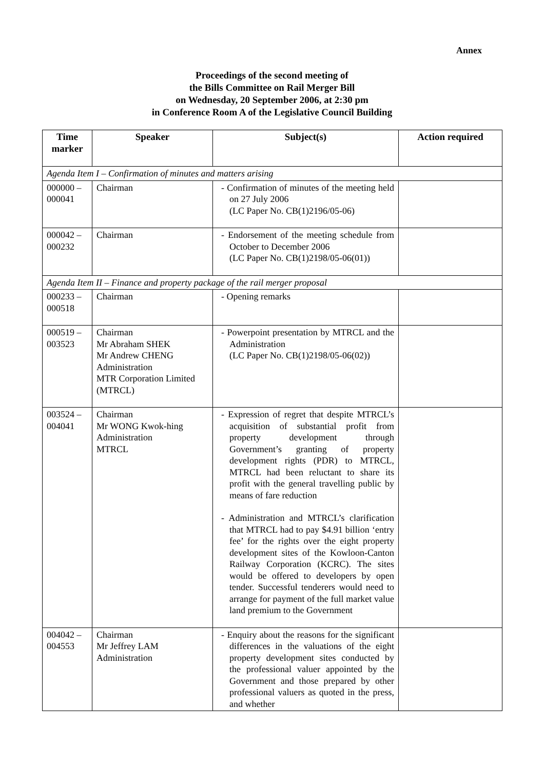Annex
Proceedings of the second meeting of
the Bills Committee on Rail Merger Bill
on Wednesday, 20 September 2006, at 2:30 pm
in Conference Room A of the Legislative Council Building
| Time marker | Speaker | Subject(s) | Action required |
| --- | --- | --- | --- |
| Agenda Item I – Confirmation of minutes and matters arising | | | |
| 000000 – 000041 | Chairman | - Confirmation of minutes of the meeting held on 27 July 2006 (LC Paper No. CB(1)2196/05-06) | |
| 000042 – 000232 | Chairman | - Endorsement of the meeting schedule from October to December 2006 (LC Paper No. CB(1)2198/05-06(01)) | |
| Agenda Item II – Finance and property package of the rail merger proposal | | | |
| 000233 – 000518 | Chairman | - Opening remarks | |
| 000519 – 003523 | Chairman Mr Abraham SHEK Mr Andrew CHENG Administration MTR Corporation Limited (MTRCL) | - Powerpoint presentation by MTRCL and the Administration (LC Paper No. CB(1)2198/05-06(02)) | |
| 003524 – 004041 | Chairman Mr WONG Kwok-hing Administration MTRCL | - Expression of regret that despite MTRCL’s acquisition of substantial profit from property development through Government’s granting of property development rights (PDR) to MTRCL, MTRCL had been reluctant to share its profit with the general travelling public by means of fare reduction - Administration and MTRCL’s clarification that MTRCL had to pay $4.91 billion ‘entry fee’ for the rights over the eight property development sites of the Kowloon-Canton Railway Corporation (KCRC). The sites would be offered to developers by open tender. Successful tenderers would need to arrange for payment of the full market value land premium to the Government | |
| 004042 – 004553 | Chairman Mr Jeffrey LAM Administration | - Enquiry about the reasons for the significant differences in the valuations of the eight property development sites conducted by the professional valuer appointed by the Government and those prepared by other professional valuers as quoted in the press, and whether | |